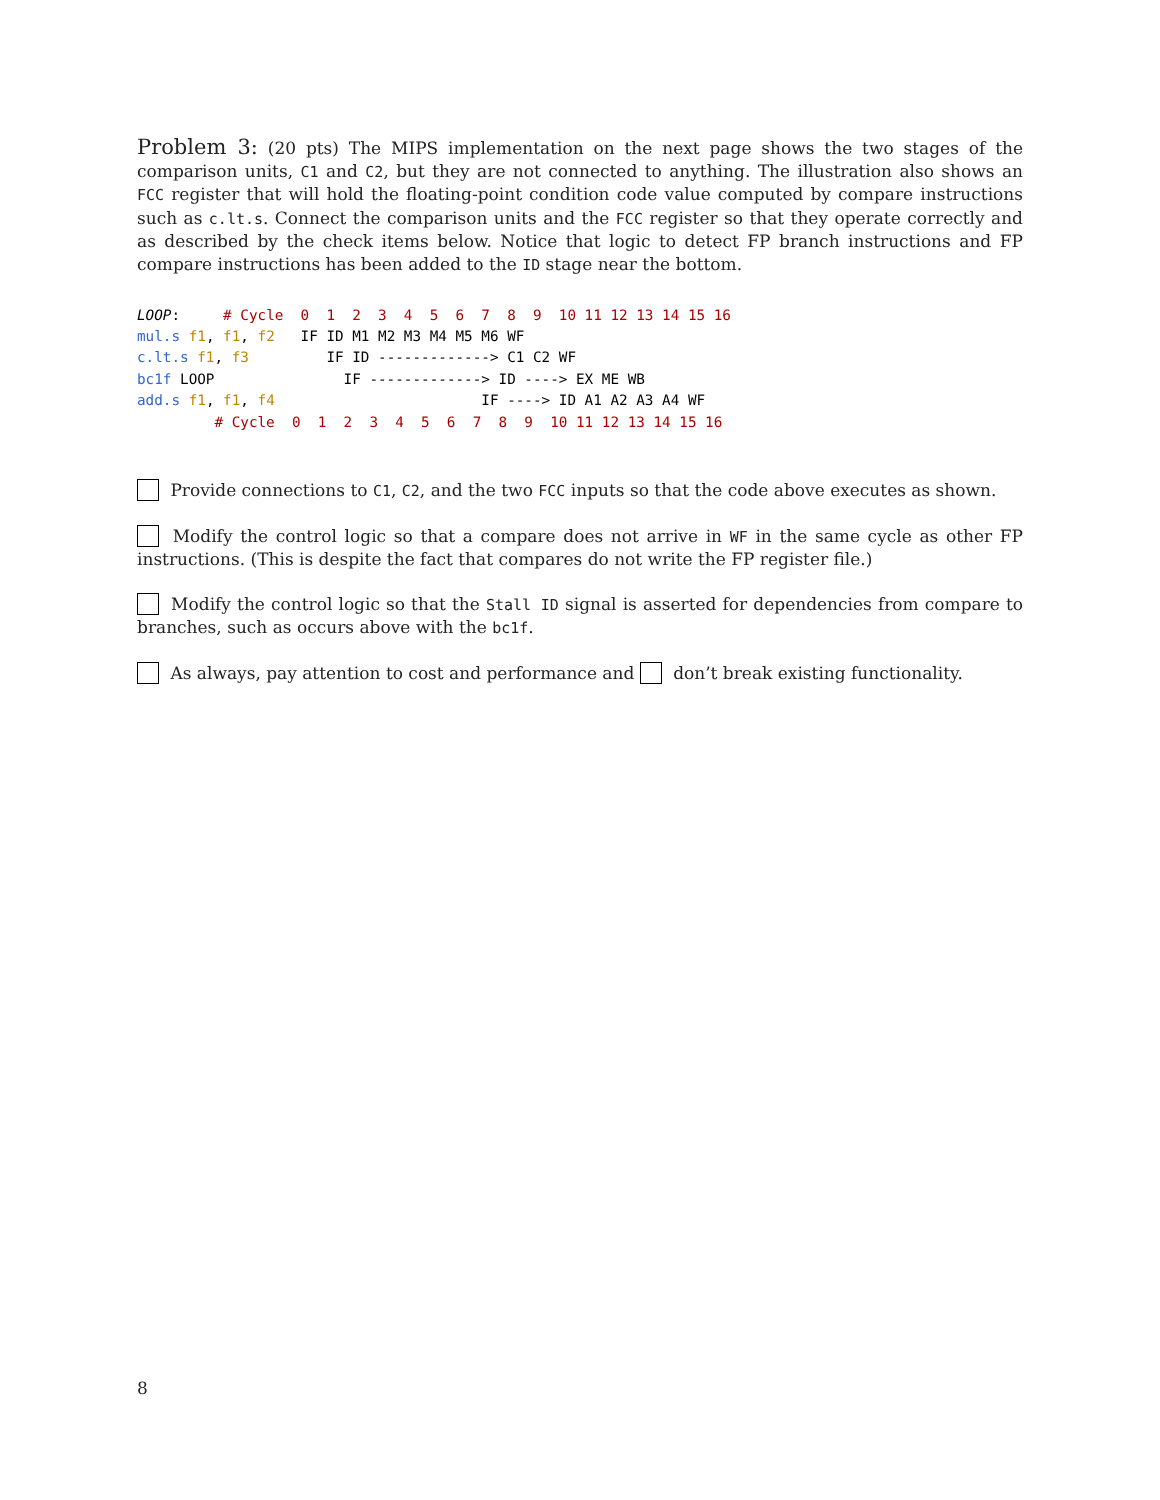Problem 3: (20 pts) The MIPS implementation on the next page shows the two stages of the comparison units, C1 and C2, but they are not connected to anything. The illustration also shows an FCC register that will hold the floating-point condition code value computed by compare instructions such as c.lt.s. Connect the comparison units and the FCC register so that they operate correctly and as described by the check items below. Notice that logic to detect FP branch instructions and FP compare instructions has been added to the ID stage near the bottom.
LOOP:     # Cycle  0  1  2  3  4  5  6  7  8  9  10 11 12 13 14 15 16
mul.s f1, f1, f2   IF ID M1 M2 M3 M4 M5 M6 WF
c.lt.s f1, f3         IF ID -------------> C1 C2 WF
bc1f LOOP               IF -------------> ID ----> EX ME WB
add.s f1, f1, f4                        IF ----> ID A1 A2 A3 A4 WF
         # Cycle  0  1  2  3  4  5  6  7  8  9  10 11 12 13 14 15 16
Provide connections to C1, C2, and the two FCC inputs so that the code above executes as shown.
Modify the control logic so that a compare does not arrive in WF in the same cycle as other FP instructions. (This is despite the fact that compares do not write the FP register file.)
Modify the control logic so that the Stall ID signal is asserted for dependencies from compare to branches, such as occurs above with the bc1f.
As always, pay attention to cost and performance and don’t break existing functionality.
8